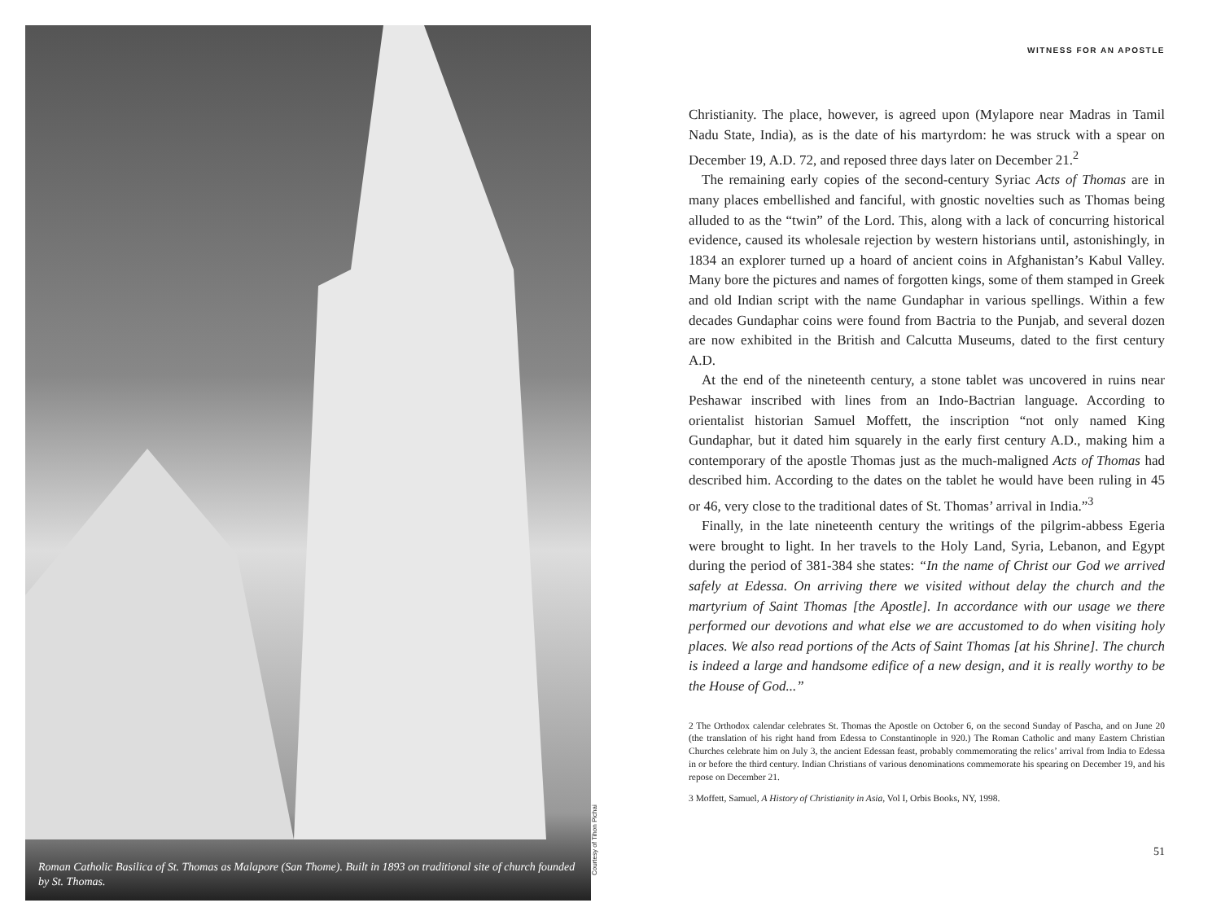Roman Catholic Basilica of St. Thomas as Malapore (San Thome). Built in 1893 on traditional site of church founded by St. Thomas.
Courtesy of Tihon Pichai
WITNESS FOR AN APOSTLE
Christianity. The place, however, is agreed upon (Mylapore near Madras in Tamil Nadu State, India), as is the date of his martyrdom: he was struck with a spear on December 19, A.D. 72, and reposed three days later on December 21.<sup>2</sup>
The remaining early copies of the second-century Syriac Acts of Thomas are in many places embellished and fanciful, with gnostic novelties such as Thomas being alluded to as the “twin” of the Lord. This, along with a lack of concurring historical evidence, caused its wholesale rejection by western historians until, astonishingly, in 1834 an explorer turned up a hoard of ancient coins in Afghanistan’s Kabul Valley. Many bore the pictures and names of forgotten kings, some of them stamped in Greek and old Indian script with the name Gundaphar in various spellings. Within a few decades Gundaphar coins were found from Bactria to the Punjab, and several dozen are now exhibited in the British and Calcutta Museums, dated to the first century A.D.
At the end of the nineteenth century, a stone tablet was uncovered in ruins near Peshawar inscribed with lines from an Indo-Bactrian language. According to orientalist historian Samuel Moffett, the inscription “not only named King Gundaphar, but it dated him squarely in the early first century A.D., making him a contemporary of the apostle Thomas just as the much-maligned Acts of Thomas had described him. According to the dates on the tablet he would have been ruling in 45 or 46, very close to the traditional dates of St. Thomas’ arrival in India.”<sup>3</sup>
Finally, in the late nineteenth century the writings of the pilgrim-abbess Egeria were brought to light. In her travels to the Holy Land, Syria, Lebanon, and Egypt during the period of 381-384 she states: “In the name of Christ our God we arrived safely at Edessa. On arriving there we visited without delay the church and the martyrium of Saint Thomas [the Apostle]. In accordance with our usage we there performed our devotions and what else we are accustomed to do when visiting holy places. We also read portions of the Acts of Saint Thomas [at his Shrine]. The church is indeed a large and handsome edifice of a new design, and it is really worthy to be the House of God...”
2 The Orthodox calendar celebrates St. Thomas the Apostle on October 6, on the second Sunday of Pascha, and on June 20 (the translation of his right hand from Edessa to Constantinople in 920.) The Roman Catholic and many Eastern Christian Churches celebrate him on July 3, the ancient Edessan feast, probably commemorating the relics’ arrival from India to Edessa in or before the third century. Indian Christians of various denominations commemorate his spearing on December 19, and his repose on December 21.
3 Moffett, Samuel, A History of Christianity in Asia, Vol I, Orbis Books, NY, 1998.
51